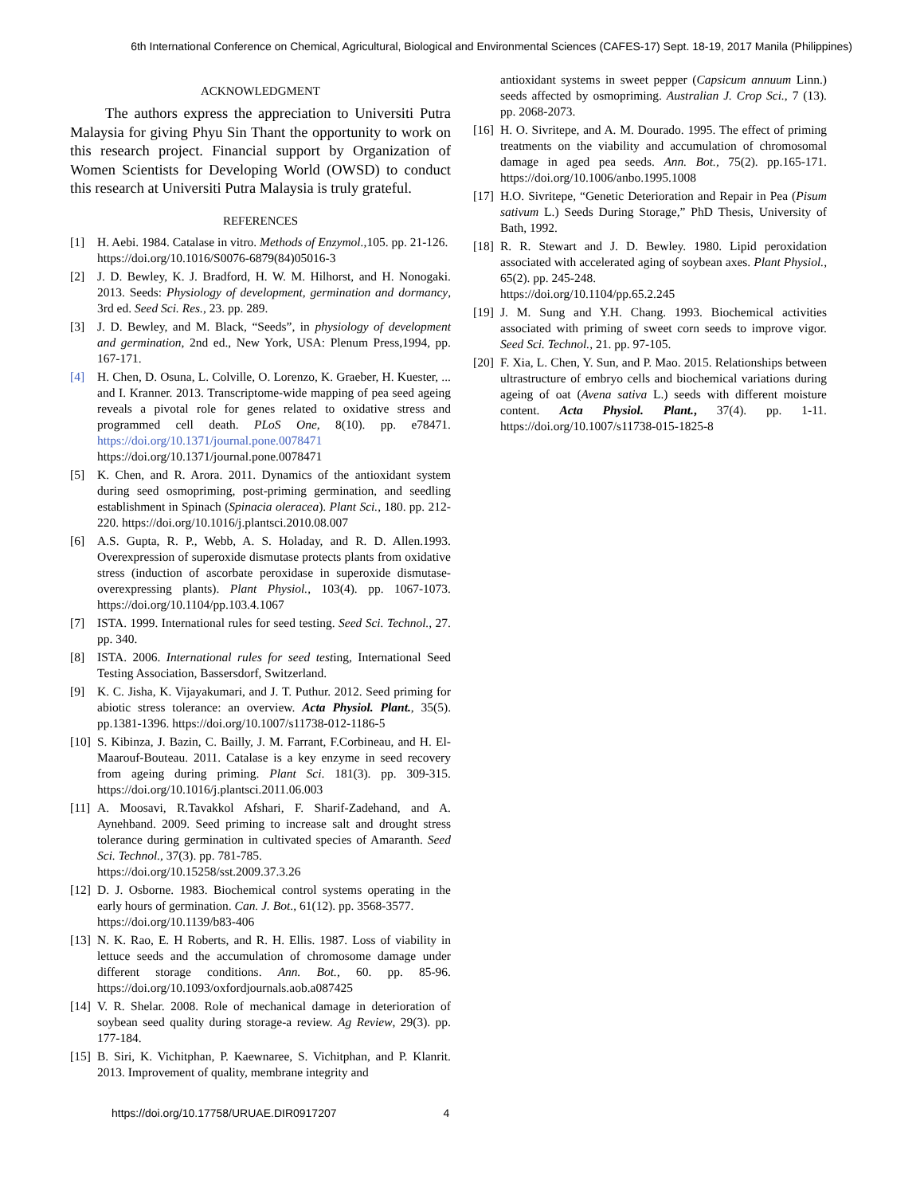6th International Conference on Chemical, Agricultural, Biological and Environmental Sciences (CAFES-17) Sept. 18-19, 2017 Manila (Philippines)
ACKNOWLEDGMENT
The authors express the appreciation to Universiti Putra Malaysia for giving Phyu Sin Thant the opportunity to work on this research project. Financial support by Organization of Women Scientists for Developing World (OWSD) to conduct this research at Universiti Putra Malaysia is truly grateful.
REFERENCES
[1] H. Aebi. 1984. Catalase in vitro. Methods of Enzymol.,105. pp. 21-126.
https://doi.org/10.1016/S0076-6879(84)05016-3
[2] J. D. Bewley, K. J. Bradford, H. W. M. Hilhorst, and H. Nonogaki. 2013. Seeds: Physiology of development, germination and dormancy, 3rd ed. Seed Sci. Res., 23. pp. 289.
[3] J. D. Bewley, and M. Black, “Seeds”, in physiology of development and germination, 2nd ed., New York, USA: Plenum Press,1994, pp. 167-171.
[4] H. Chen, D. Osuna, L. Colville, O. Lorenzo, K. Graeber, H. Kuester, ... and I. Kranner. 2013. Transcriptome-wide mapping of pea seed ageing reveals a pivotal role for genes related to oxidative stress and programmed cell death. PLoS One, 8(10). pp. e78471. https://doi.org/10.1371/journal.pone.0078471
https://doi.org/10.1371/journal.pone.0078471
[5] K. Chen, and R. Arora. 2011. Dynamics of the antioxidant system during seed osmopriming, post-priming germination, and seedling establishment in Spinach (Spinacia oleracea). Plant Sci., 180. pp. 212-220. https://doi.org/10.1016/j.plantsci.2010.08.007
[6] A.S. Gupta, R. P., Webb, A. S. Holaday, and R. D. Allen.1993. Overexpression of superoxide dismutase protects plants from oxidative stress (induction of ascorbate peroxidase in superoxide dismutase-overexpressing plants). Plant Physiol., 103(4). pp. 1067-1073. https://doi.org/10.1104/pp.103.4.1067
[7] ISTA. 1999. International rules for seed testing. Seed Sci. Technol., 27. pp. 340.
[8] ISTA. 2006. International rules for seed testing, International Seed Testing Association, Bassersdorf, Switzerland.
[9] K. C. Jisha, K. Vijayakumari, and J. T. Puthur. 2012. Seed priming for abiotic stress tolerance: an overview. Acta Physiol. Plant., 35(5). pp.1381-1396. https://doi.org/10.1007/s11738-012-1186-5
[10] S. Kibinza, J. Bazin, C. Bailly, J. M. Farrant, F.Corbineau, and H. El-Maarouf-Bouteau. 2011. Catalase is a key enzyme in seed recovery from ageing during priming. Plant Sci. 181(3). pp. 309-315. https://doi.org/10.1016/j.plantsci.2011.06.003
[11] A. Moosavi, R.Tavakkol Afshari, F. Sharif-Zadehand, and A. Aynehband. 2009. Seed priming to increase salt and drought stress tolerance during germination in cultivated species of Amaranth. Seed Sci. Technol., 37(3). pp. 781-785.
https://doi.org/10.15258/sst.2009.37.3.26
[12] D. J. Osborne. 1983. Biochemical control systems operating in the early hours of germination. Can. J. Bot., 61(12). pp. 3568-3577.
https://doi.org/10.1139/b83-406
[13] N. K. Rao, E. H Roberts, and R. H. Ellis. 1987. Loss of viability in lettuce seeds and the accumulation of chromosome damage under different storage conditions. Ann. Bot., 60. pp. 85-96. https://doi.org/10.1093/oxfordjournals.aob.a087425
[14] V. R. Shelar. 2008. Role of mechanical damage in deterioration of soybean seed quality during storage-a review. Ag Review, 29(3). pp. 177-184.
[15] B. Siri, K. Vichitphan, P. Kaewnaree, S. Vichitphan, and P. Klanrit. 2013. Improvement of quality, membrane integrity and
antioxidant systems in sweet pepper (Capsicum annuum Linn.) seeds affected by osmopriming. Australian J. Crop Sci., 7 (13). pp. 2068-2073.
[16] H. O. Sivritepe, and A. M. Dourado. 1995. The effect of priming treatments on the viability and accumulation of chromosomal damage in aged pea seeds. Ann. Bot., 75(2). pp.165-171. https://doi.org/10.1006/anbo.1995.1008
[17] H.O. Sivritepe, “Genetic Deterioration and Repair in Pea (Pisum sativum L.) Seeds During Storage,” PhD Thesis, University of Bath, 1992.
[18] R. R. Stewart and J. D. Bewley. 1980. Lipid peroxidation associated with accelerated aging of soybean axes. Plant Physiol., 65(2). pp. 245-248.
https://doi.org/10.1104/pp.65.2.245
[19] J. M. Sung and Y.H. Chang. 1993. Biochemical activities associated with priming of sweet corn seeds to improve vigor. Seed Sci. Technol., 21. pp. 97-105.
[20] F. Xia, L. Chen, Y. Sun, and P. Mao. 2015. Relationships between ultrastructure of embryo cells and biochemical variations during ageing of oat (Avena sativa L.) seeds with different moisture content. Acta Physiol. Plant., 37(4). pp. 1-11. https://doi.org/10.1007/s11738-015-1825-8
https://doi.org/10.17758/URUAE.DIR0917207 4